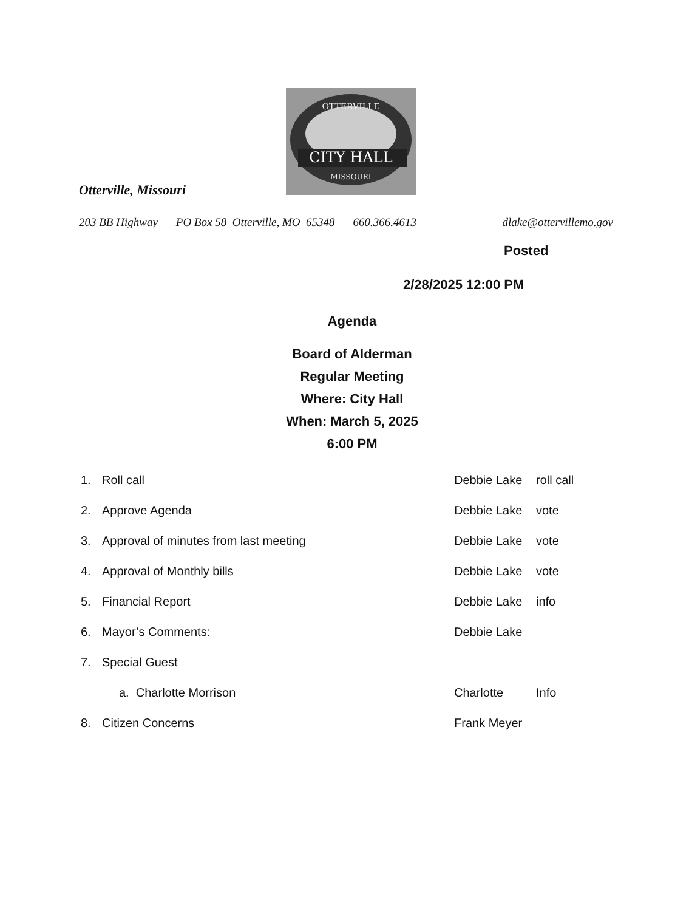CITY HALL
OTTERVILLE
MISSOURI
Otterville, Missouri
203 BB Highway PO Box 58 Otterville, MO 65348 660.366.4613 dlake@ottervillemo.gov
Posted
2/28/2025 12:00 PM
Agenda
Board of Alderman
Regular Meeting
Where: City Hall
When: March 5, 2025
6:00 PM
1. Roll call Debbie Lake roll call
2. Approve Agenda Debbie Lake vote
3. Approval of minutes from last meeting Debbie Lake vote
4. Approval of Monthly bills Debbie Lake vote
5. Financial Report Debbie Lake info
6. Mayor’s Comments: Debbie Lake
7. Special Guest
a. Charlotte Morrison Charlotte Info
8. Citizen Concerns Frank Meyer